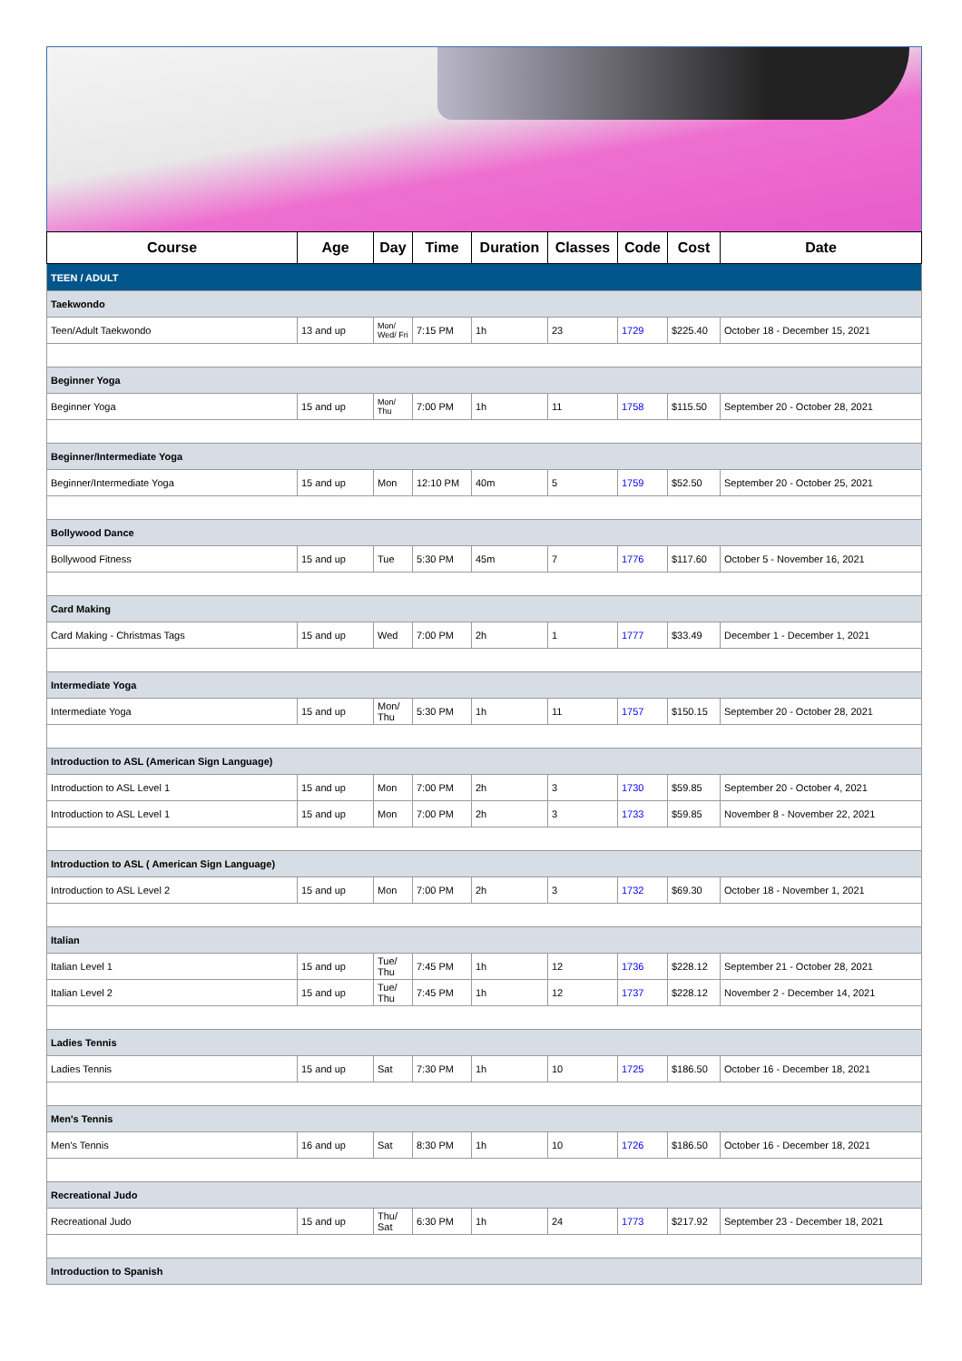| Course | Age | Day | Time | Duration | Classes | Code | Cost | Date |
| --- | --- | --- | --- | --- | --- | --- | --- | --- |
| TEEN / ADULT | | | | | | | | |
| Taekwondo | | | | | | | | |
| Teen/Adult Taekwondo | 13 and up | Mon/ Wed/ Fri | 7:15 PM | 1h | 23 | 1729 | $225.40 | October 18 - December 15, 2021 |
| Beginner Yoga | | | | | | | | |
| Beginner Yoga | 15 and up | Mon/ Thu | 7:00 PM | 1h | 11 | 1758 | $115.50 | September 20 - October 28, 2021 |
| Beginner/Intermediate Yoga | | | | | | | | |
| Beginner/Intermediate Yoga | 15 and up | Mon | 12:10 PM | 40m | 5 | 1759 | $52.50 | September 20 - October 25, 2021 |
| Bollywood Dance | | | | | | | | |
| Bollywood Fitness | 15 and up | Tue | 5:30 PM | 45m | 7 | 1776 | $117.60 | October 5 - November 16, 2021 |
| Card Making | | | | | | | | |
| Card Making - Christmas Tags | 15 and up | Wed | 7:00 PM | 2h | 1 | 1777 | $33.49 | December 1 - December 1, 2021 |
| Intermediate Yoga | | | | | | | | |
| Intermediate Yoga | 15 and up | Mon/ Thu | 5:30 PM | 1h | 11 | 1757 | $150.15 | September 20 - October 28, 2021 |
| Introduction to ASL (American Sign Language) | | | | | | | | |
| Introduction to ASL Level 1 | 15 and up | Mon | 7:00 PM | 2h | 3 | 1730 | $59.85 | September 20 - October 4, 2021 |
| Introduction to ASL Level 1 | 15 and up | Mon | 7:00 PM | 2h | 3 | 1733 | $59.85 | November 8 - November 22, 2021 |
| Introduction to ASL ( American Sign Language) | | | | | | | | |
| Introduction to ASL Level 2 | 15 and up | Mon | 7:00 PM | 2h | 3 | 1732 | $69.30 | October 18 - November 1, 2021 |
| Italian | | | | | | | | |
| Italian Level 1 | 15 and up | Tue/ Thu | 7:45 PM | 1h | 12 | 1736 | $228.12 | September 21 - October 28, 2021 |
| Italian Level 2 | 15 and up | Tue/ Thu | 7:45 PM | 1h | 12 | 1737 | $228.12 | November 2 - December 14, 2021 |
| Ladies Tennis | | | | | | | | |
| Ladies Tennis | 15 and up | Sat | 7:30 PM | 1h | 10 | 1725 | $186.50 | October 16 - December 18, 2021 |
| Men's Tennis | | | | | | | | |
| Men's Tennis | 16 and up | Sat | 8:30 PM | 1h | 10 | 1726 | $186.50 | October 16 - December 18, 2021 |
| Recreational Judo | | | | | | | | |
| Recreational Judo | 15 and up | Thu/ Sat | 6:30 PM | 1h | 24 | 1773 | $217.92 | September 23 - December 18, 2021 |
| Introduction to Spanish | | | | | | | | |